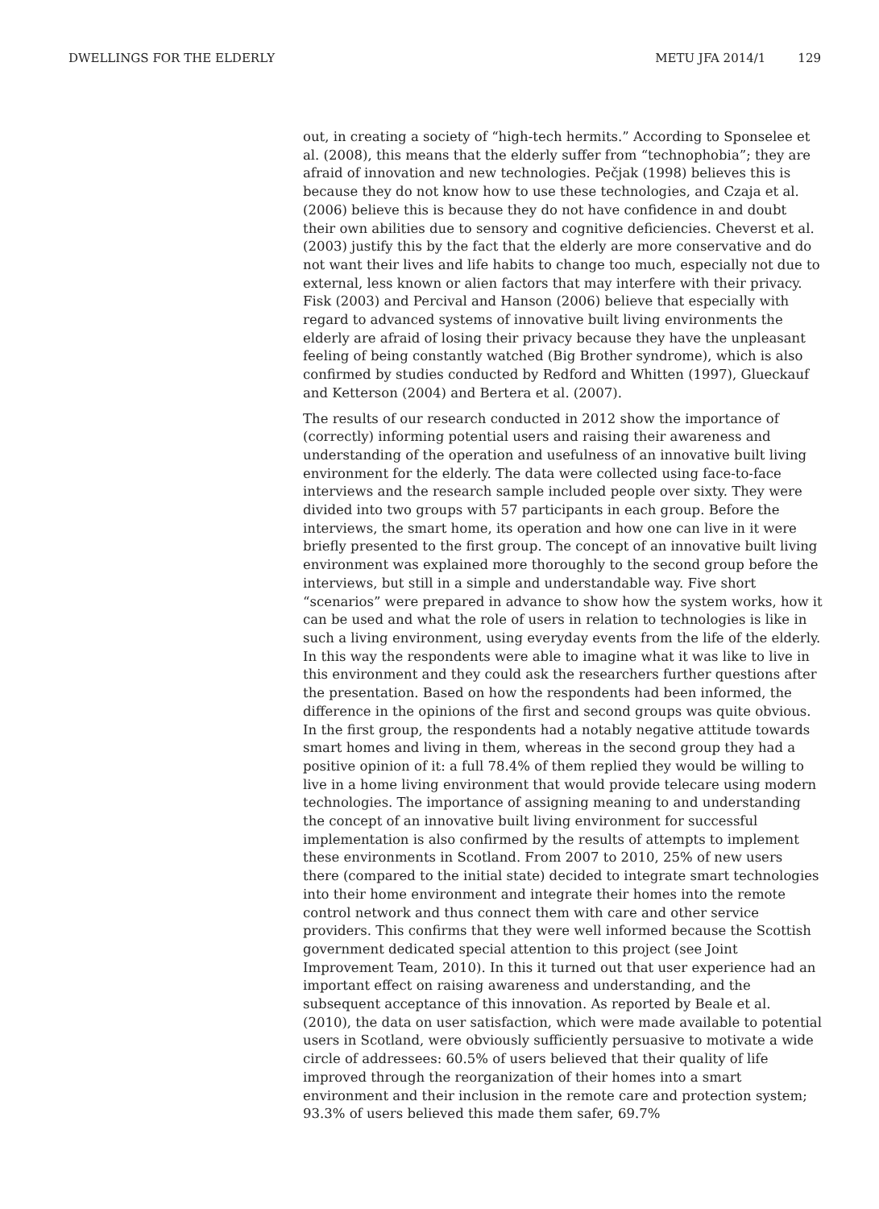DWELLINGS FOR THE ELDERLY METU JFA 2014/1 129
out, in creating a society of “high-tech hermits.” According to Sponselee et al. (2008), this means that the elderly suffer from “technophobia”; they are afraid of innovation and new technologies. Pečjak (1998) believes this is because they do not know how to use these technologies, and Czaja et al. (2006) believe this is because they do not have confidence in and doubt their own abilities due to sensory and cognitive deficiencies. Cheverst et al. (2003) justify this by the fact that the elderly are more conservative and do not want their lives and life habits to change too much, especially not due to external, less known or alien factors that may interfere with their privacy. Fisk (2003) and Percival and Hanson (2006) believe that especially with regard to advanced systems of innovative built living environments the elderly are afraid of losing their privacy because they have the unpleasant feeling of being constantly watched (Big Brother syndrome), which is also confirmed by studies conducted by Redford and Whitten (1997), Glueckauf and Ketterson (2004) and Bertera et al. (2007).
The results of our research conducted in 2012 show the importance of (correctly) informing potential users and raising their awareness and understanding of the operation and usefulness of an innovative built living environment for the elderly. The data were collected using face-to-face interviews and the research sample included people over sixty. They were divided into two groups with 57 participants in each group. Before the interviews, the smart home, its operation and how one can live in it were briefly presented to the first group. The concept of an innovative built living environment was explained more thoroughly to the second group before the interviews, but still in a simple and understandable way. Five short “scenarios” were prepared in advance to show how the system works, how it can be used and what the role of users in relation to technologies is like in such a living environment, using everyday events from the life of the elderly. In this way the respondents were able to imagine what it was like to live in this environment and they could ask the researchers further questions after the presentation. Based on how the respondents had been informed, the difference in the opinions of the first and second groups was quite obvious. In the first group, the respondents had a notably negative attitude towards smart homes and living in them, whereas in the second group they had a positive opinion of it: a full 78.4% of them replied they would be willing to live in a home living environment that would provide telecare using modern technologies. The importance of assigning meaning to and understanding the concept of an innovative built living environment for successful implementation is also confirmed by the results of attempts to implement these environments in Scotland. From 2007 to 2010, 25% of new users there (compared to the initial state) decided to integrate smart technologies into their home environment and integrate their homes into the remote control network and thus connect them with care and other service providers. This confirms that they were well informed because the Scottish government dedicated special attention to this project (see Joint Improvement Team, 2010). In this it turned out that user experience had an important effect on raising awareness and understanding, and the subsequent acceptance of this innovation. As reported by Beale et al. (2010), the data on user satisfaction, which were made available to potential users in Scotland, were obviously sufficiently persuasive to motivate a wide circle of addressees: 60.5% of users believed that their quality of life improved through the reorganization of their homes into a smart environment and their inclusion in the remote care and protection system; 93.3% of users believed this made them safer, 69.7%